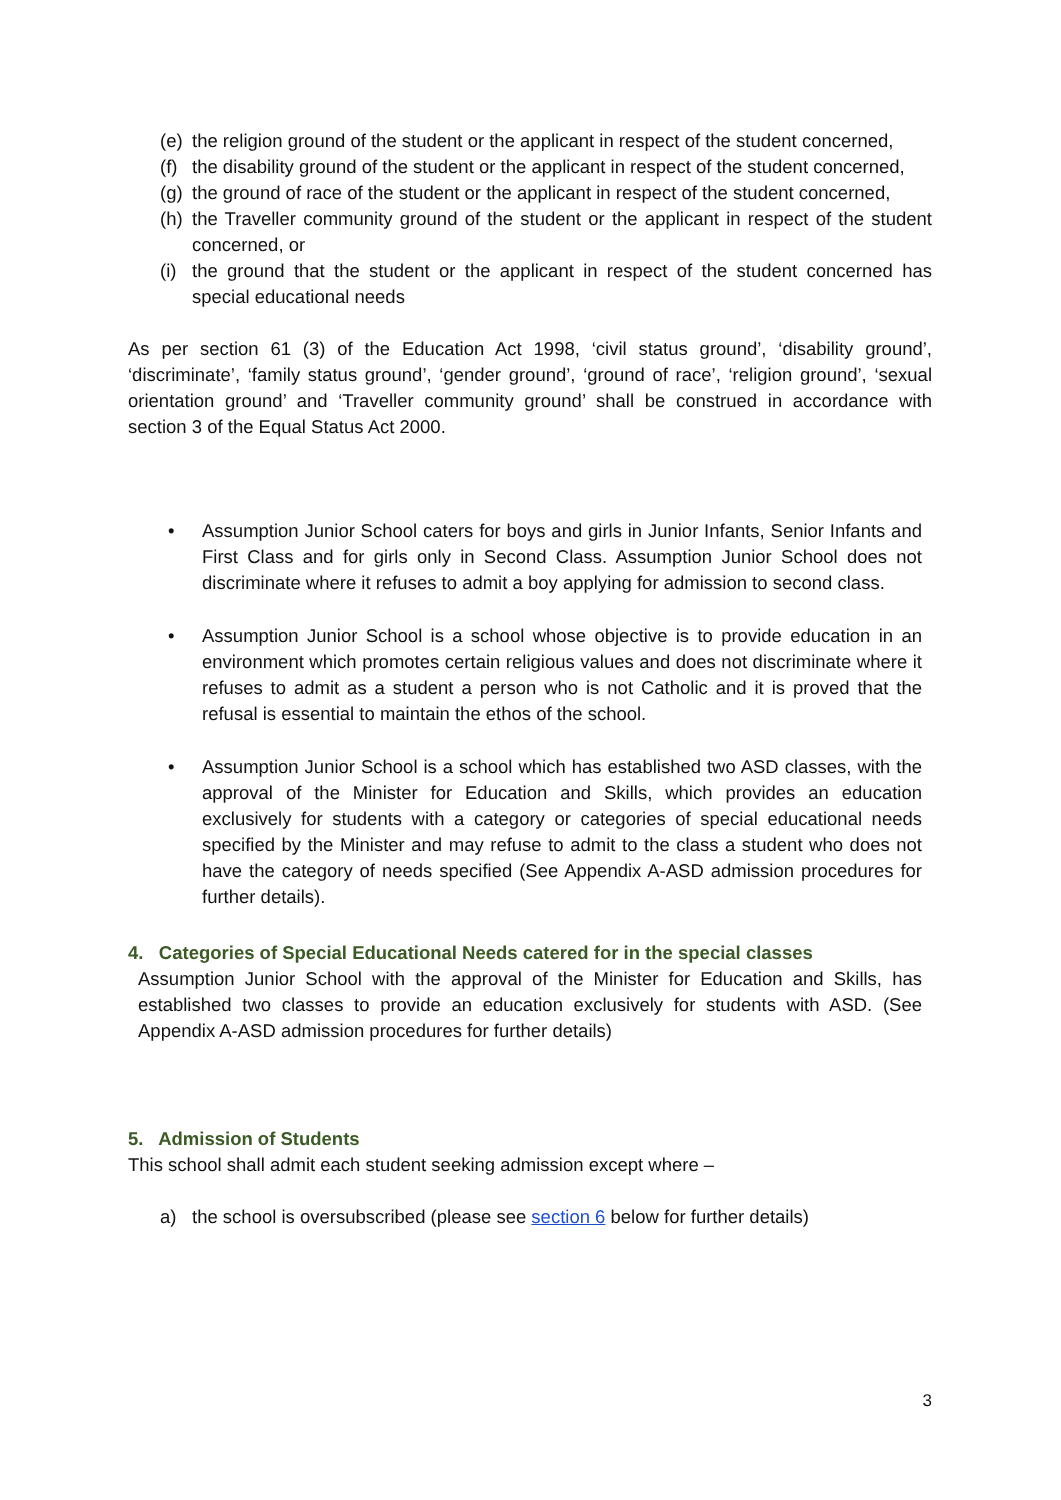(e) the religion ground of the student or the applicant in respect of the student concerned,
(f) the disability ground of the student or the applicant in respect of the student concerned,
(g) the ground of race of the student or the applicant in respect of the student concerned,
(h) the Traveller community ground of the student or the applicant in respect of the student concerned, or
(i) the ground that the student or the applicant in respect of the student concerned has special educational needs
As per section 61 (3) of the Education Act 1998, ‘civil status ground’, ‘disability ground’, ‘discriminate’, ‘family status ground’, ‘gender ground’, ‘ground of race’, ‘religion ground’, ‘sexual orientation ground’ and ‘Traveller community ground’ shall be construed in accordance with section 3 of the Equal Status Act 2000.
• Assumption Junior School caters for boys and girls in Junior Infants, Senior Infants and First Class and for girls only in Second Class. Assumption Junior School does not discriminate where it refuses to admit a boy applying for admission to second class.
• Assumption Junior School is a school whose objective is to provide education in an environment which promotes certain religious values and does not discriminate where it refuses to admit as a student a person who is not Catholic and it is proved that the refusal is essential to maintain the ethos of the school.
• Assumption Junior School is a school which has established two ASD classes, with the approval of the Minister for Education and Skills, which provides an education exclusively for students with a category or categories of special educational needs specified by the Minister and may refuse to admit to the class a student who does not have the category of needs specified (See Appendix A-ASD admission procedures for further details).
4. Categories of Special Educational Needs catered for in the special classes
Assumption Junior School with the approval of the Minister for Education and Skills, has established two classes to provide an education exclusively for students with ASD. (See Appendix A-ASD admission procedures for further details)
5. Admission of Students
This school shall admit each student seeking admission except where –
a) the school is oversubscribed (please see section 6 below for further details)
3